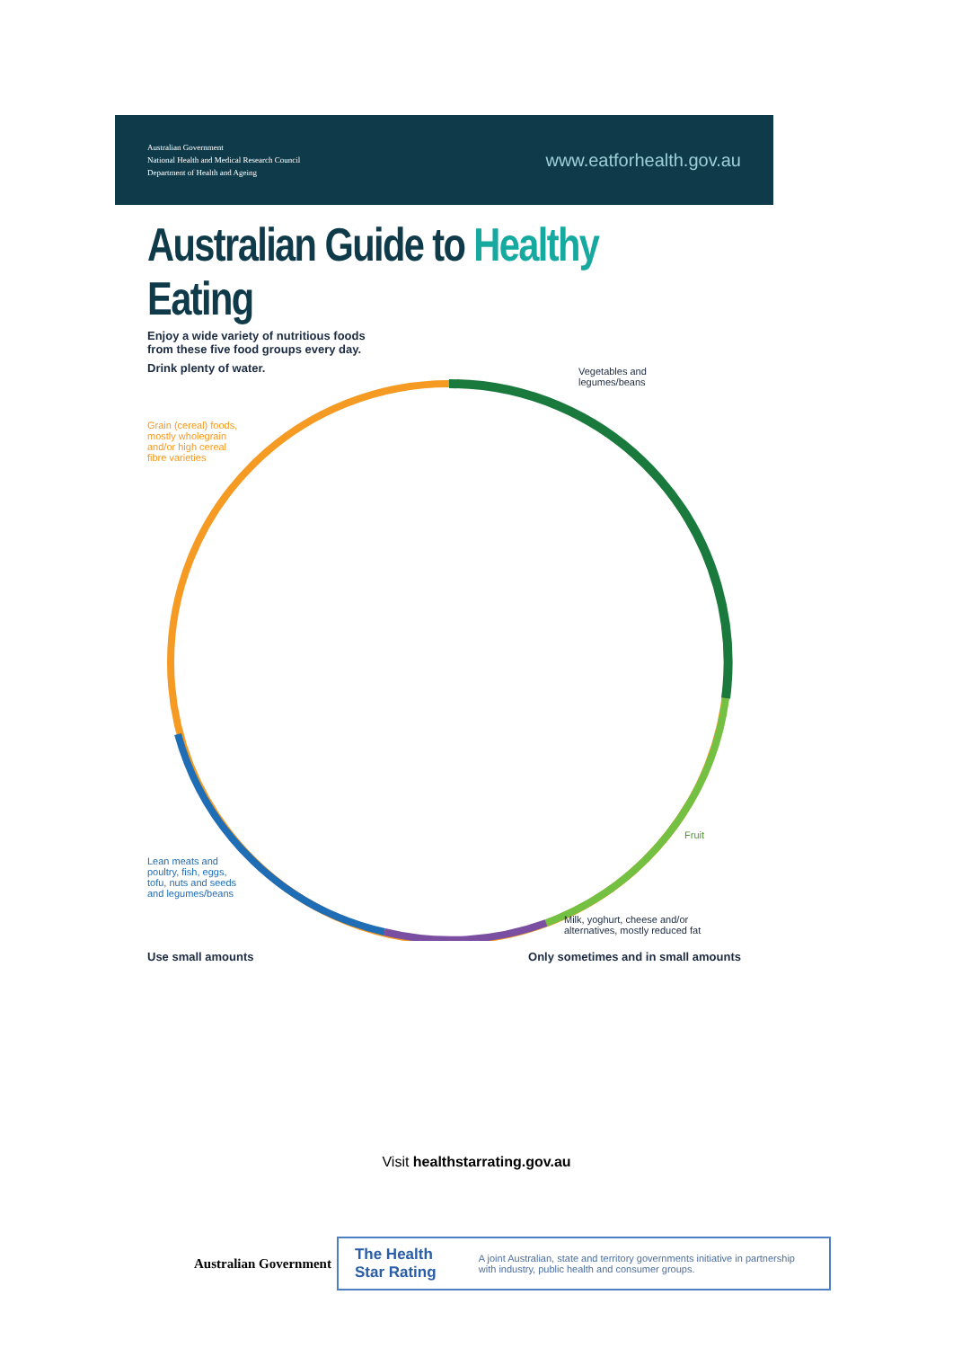Australian Government
National Health and Medical Research Council
Department of Health and Ageing
www.eatforhealth.gov.au
Australian Guide to Healthy Eating
Enjoy a wide variety of nutritious foods
from these five food groups every day.
Drink plenty of water.
Grain (cereal) foods,
mostly wholegrain
and/or high cereal
fibre varieties
Vegetables and
legumes/beans
Fruit
Lean meats and
poultry, fish, eggs,
tofu, nuts and seeds
and legumes/beans
Milk, yoghurt, cheese and/or
alternatives, mostly reduced fat
Use small amounts Only sometimes and in small amounts
Visit healthstarrating.gov.au
Australian Government
The Health Star Rating A joint Australian, state and territory governments initiative in partnership with industry, public health and consumer groups.